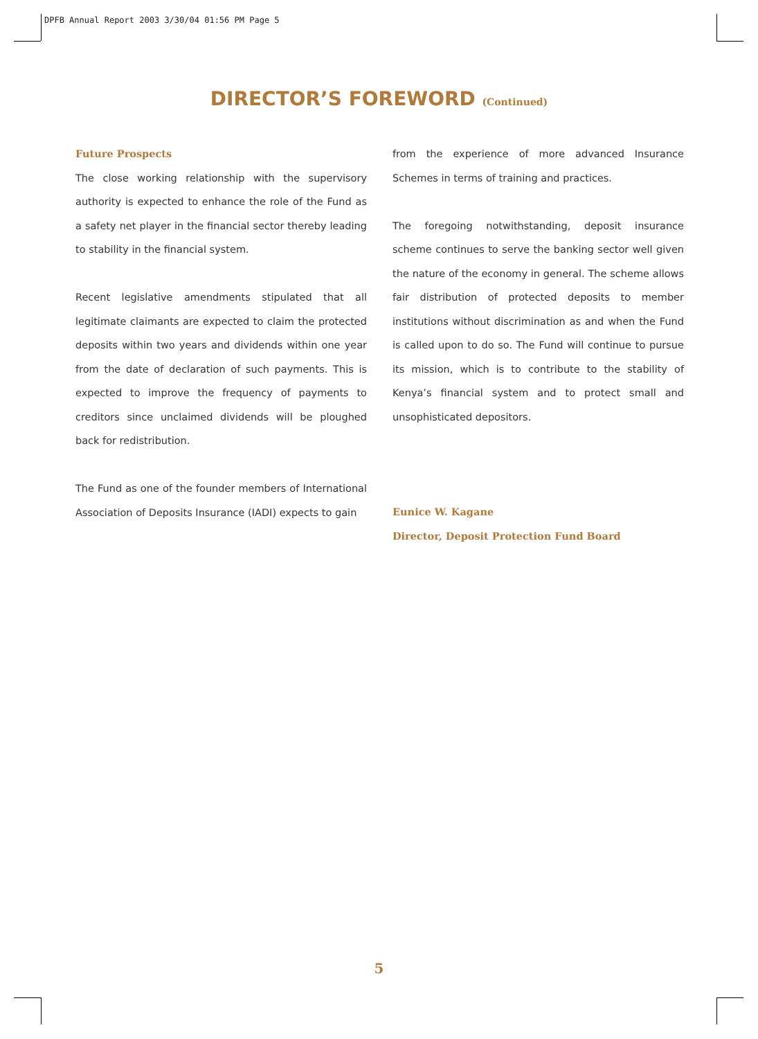DPFB Annual Report 2003 3/30/04 01:56 PM Page 5
DIRECTOR’S FOREWORD (Continued)
Future Prospects
The close working relationship with the supervisory authority is expected to enhance the role of the Fund as a safety net player in the financial sector thereby leading to stability in the financial system.
Recent legislative amendments stipulated that all legitimate claimants are expected to claim the protected deposits within two years and dividends within one year from the date of declaration of such payments. This is expected to improve the frequency of payments to creditors since unclaimed dividends will be ploughed back for redistribution.
The Fund as one of the founder members of International Association of Deposits Insurance (IADI) expects to gain
from the experience of more advanced Insurance Schemes in terms of training and practices.
The foregoing notwithstanding, deposit insurance scheme continues to serve the banking sector well given the nature of the economy in general. The scheme allows fair distribution of protected deposits to member institutions without discrimination as and when the Fund is called upon to do so. The Fund will continue to pursue its mission, which is to contribute to the stability of Kenya’s financial system and to protect small and unsophisticated depositors.
Eunice W. Kagane
Director, Deposit Protection Fund Board
5